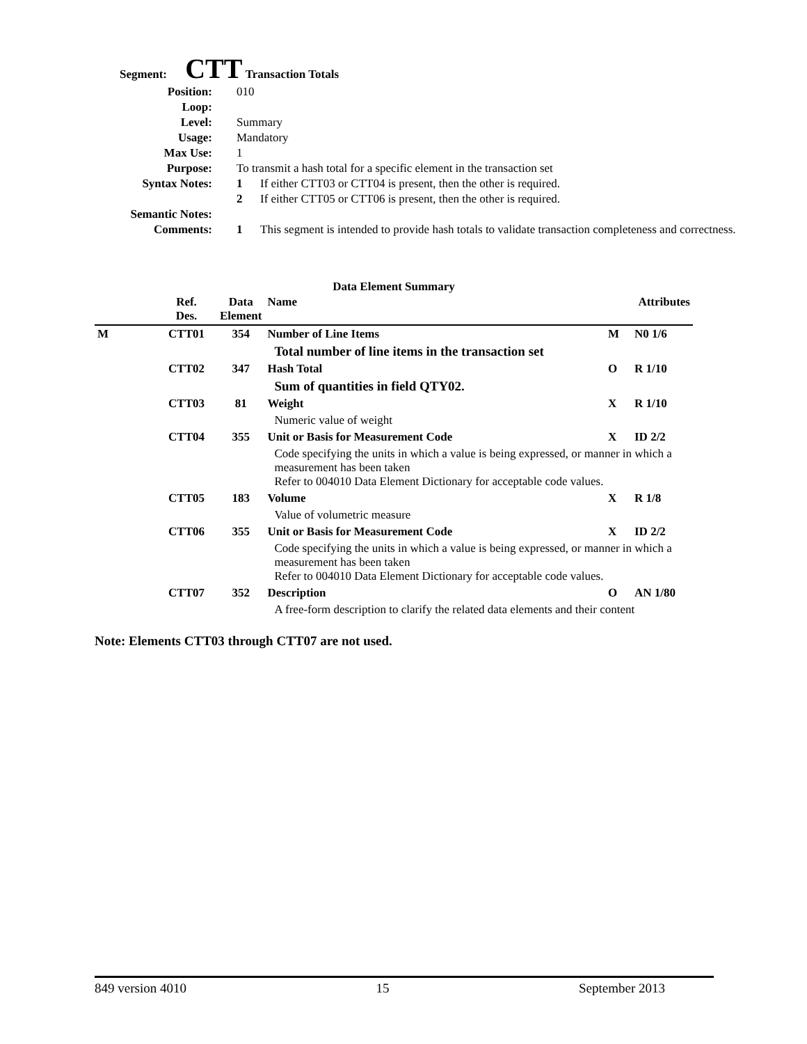Segment: CTT Transaction Totals
| Position: | 010 | |
| Loop: | | |
| Level: | Summary | |
| Usage: | Mandatory | |
| Max Use: | 1 | |
| Purpose: | To transmit a hash total for a specific element in the transaction set | |
| Syntax Notes: | 1 | If either CTT03 or CTT04 is present, then the other is required. |
| | 2 | If either CTT05 or CTT06 is present, then the other is required. |
| Semantic Notes: | | |
| Comments: | 1 | This segment is intended to provide hash totals to validate transaction completeness and correctness. |
Data Element Summary
| | Ref. Des. | Data Element | Name | | Attributes |
| M | CTT01 | 354 | Number of Line Items | M | N0 1/6 |
| | | | Total number of line items in the transaction set | | |
| | CTT02 | 347 | Hash Total | O | R 1/10 |
| | | | Sum of quantities in field QTY02. | | |
| | CTT03 | 81 | Weight | X | R 1/10 |
| | | | Numeric value of weight | | |
| | CTT04 | 355 | Unit or Basis for Measurement Code | X | ID 2/2 |
| | | | Code specifying the units in which a value is being expressed, or manner in which a measurement has been taken Refer to 004010 Data Element Dictionary for acceptable code values. | | |
| | CTT05 | 183 | Volume | X | R 1/8 |
| | | | Value of volumetric measure | | |
| | CTT06 | 355 | Unit or Basis for Measurement Code | X | ID 2/2 |
| | | | Code specifying the units in which a value is being expressed, or manner in which a measurement has been taken Refer to 004010 Data Element Dictionary for acceptable code values. | | |
| | CTT07 | 352 | Description | O | AN 1/80 |
| | | | A free-form description to clarify the related data elements and their content | | |
Note: Elements CTT03 through CTT07 are not used.
849 version 4010 15 September 2013